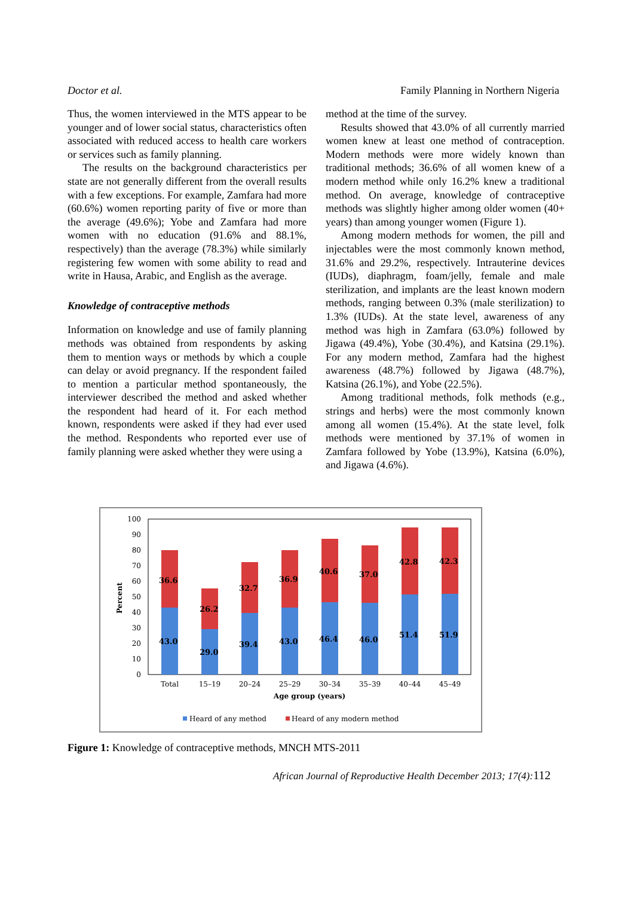Doctor et al. Family Planning in Northern Nigeria
Thus, the women interviewed in the MTS appear to be younger and of lower social status, characteristics often associated with reduced access to health care workers or services such as family planning.
The results on the background characteristics per state are not generally different from the overall results with a few exceptions. For example, Zamfara had more (60.6%) women reporting parity of five or more than the average (49.6%); Yobe and Zamfara had more women with no education (91.6% and 88.1%, respectively) than the average (78.3%) while similarly registering few women with some ability to read and write in Hausa, Arabic, and English as the average.
Knowledge of contraceptive methods
Information on knowledge and use of family planning methods was obtained from respondents by asking them to mention ways or methods by which a couple can delay or avoid pregnancy. If the respondent failed to mention a particular method spontaneously, the interviewer described the method and asked whether the respondent had heard of it. For each method known, respondents were asked if they had ever used the method. Respondents who reported ever use of family planning were asked whether they were using a
method at the time of the survey.
Results showed that 43.0% of all currently married women knew at least one method of contraception. Modern methods were more widely known than traditional methods; 36.6% of all women knew of a modern method while only 16.2% knew a traditional method. On average, knowledge of contraceptive methods was slightly higher among older women (40+ years) than among younger women (Figure 1).
Among modern methods for women, the pill and injectables were the most commonly known method, 31.6% and 29.2%, respectively. Intrauterine devices (IUDs), diaphragm, foam/jelly, female and male sterilization, and implants are the least known modern methods, ranging between 0.3% (male sterilization) to 1.3% (IUDs). At the state level, awareness of any method was high in Zamfara (63.0%) followed by Jigawa (49.4%), Yobe (30.4%), and Katsina (29.1%). For any modern method, Zamfara had the highest awareness (48.7%) followed by Jigawa (48.7%), Katsina (26.1%), and Yobe (22.5%).
Among traditional methods, folk methods (e.g., strings and herbs) were the most commonly known among all women (15.4%). At the state level, folk methods were mentioned by 37.1% of women in Zamfara followed by Yobe (13.9%), Katsina (6.0%), and Jigawa (4.6%).
100
90
80
70
60
50
40
30
20
10
0
Percent
36.6
43.0
26.2
29.0
32.7
39.4
36.9
43.0
40.6
46.4
37.0
46.0
42.8
51.4
42.3
51.9
Total
15–19
20–24
25–29
30–34
35–39
40–44
45–49
Age group (years)
Heard of any method
Heard of any modern method
Figure 1: Knowledge of contraceptive methods, MNCH MTS-2011
African Journal of Reproductive Health December 2013; 17(4):112